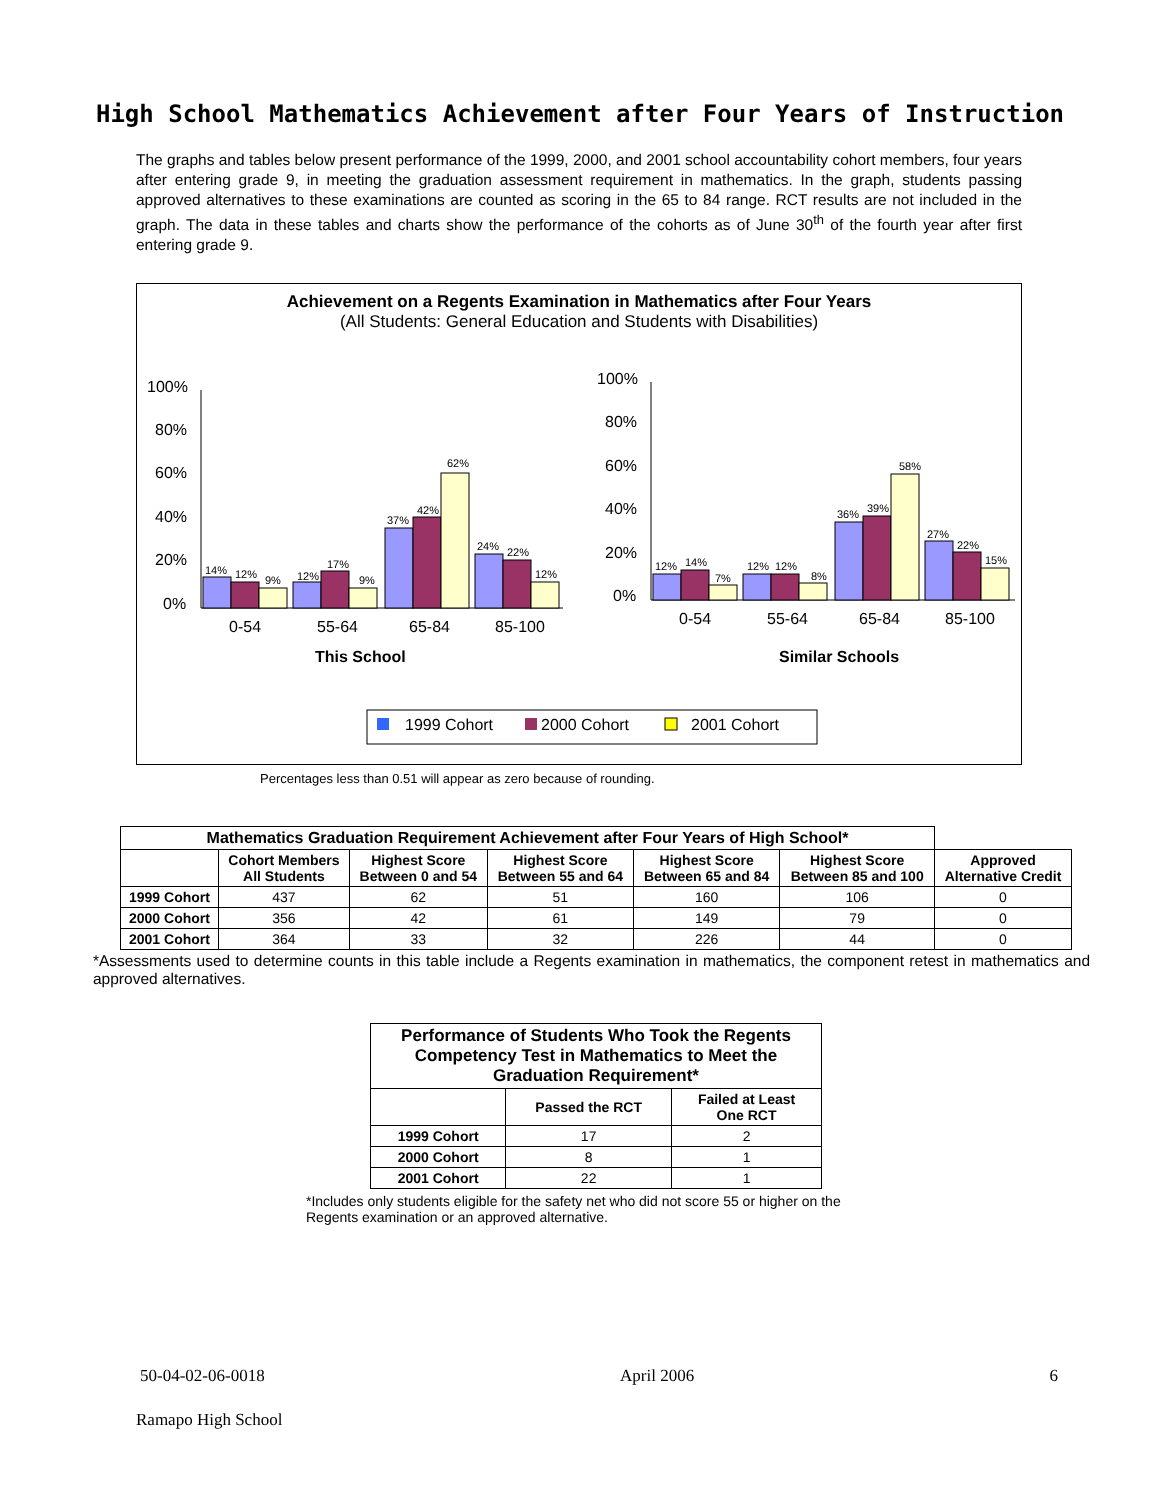High School Mathematics Achievement after Four Years of Instruction
The graphs and tables below present performance of the 1999, 2000, and 2001 school accountability cohort members, four years after entering grade 9, in meeting the graduation assessment requirement in mathematics. In the graph, students passing approved alternatives to these examinations are counted as scoring in the 65 to 84 range. RCT results are not included in the graph. The data in these tables and charts show the performance of the cohorts as of June 30<sup>th</sup> of the fourth year after first entering grade 9.
Achievement on a Regents Examination in Mathematics after Four Years
(All Students: General Education and Students with Disabilities)
100%
80%
60%
40%
20%
0%
100%
80%
60%
40%
20%
0%
0-54
55-64
65-84
85-100
0-54
55-64
65-84
85-100
This School
Similar Schools
14%
12%
9%
12%
17%
9%
37%
42%
62%
24%
22%
12%
12%
14%
7%
12%
12%
8%
36%
39%
58%
27%
22%
15%
1999 Cohort
2000 Cohort
2001 Cohort
Percentages less than 0.51 will appear as zero because of rounding.
| Mathematics Graduation Requirement Achievement after Four Years of High School* | | | | | | |
| --- | --- | --- | --- | --- | --- | --- |
| | Cohort Members All Students | Highest Score Between 0 and 54 | Highest Score Between 55 and 64 | Highest Score Between 65 and 84 | Highest Score Between 85 and 100 | Approved Alternative Credit |
| 1999 Cohort | 437 | 62 | 51 | 160 | 106 | 0 |
| 2000 Cohort | 356 | 42 | 61 | 149 | 79 | 0 |
| 2001 Cohort | 364 | 33 | 32 | 226 | 44 | 0 |
*Assessments used to determine counts in this table include a Regents examination in mathematics, the component retest in mathematics and approved alternatives.
| Performance of Students Who Took the Regents Competency Test in Mathematics to Meet the Graduation Requirement* | | |
| --- | --- | --- |
| | Passed the RCT | Failed at Least One RCT |
| 1999 Cohort | 17 | 2 |
| 2000 Cohort | 8 | 1 |
| 2001 Cohort | 22 | 1 |
*Includes only students eligible for the safety net who did not score 55 or higher on the Regents examination or an approved alternative.
50-04-02-06-0018 April 2006 6
Ramapo High School